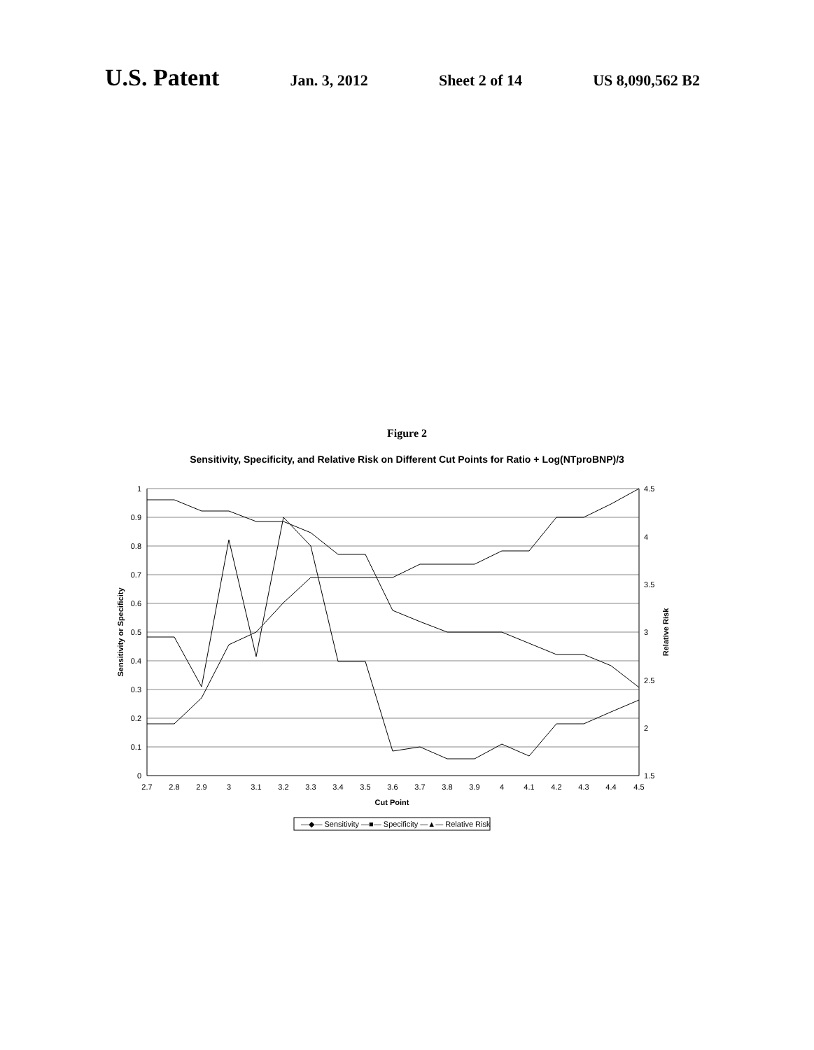U.S. Patent Jan. 3, 2012 Sheet 2 of 14 US 8,090,562 B2
Figure 2
Sensitivity, Specificity, and Relative Risk on Different Cut Points for Ratio + Log(NTproBNP)/3
1
0.9
0.8
0.7
0.6
0.5
0.4
0.3
0.2
0.1
0
4.5
4
3.5
3
2.5
2
1.5
2.7
2.8
2.9
3
3.1
3.2
3.3
3.4
3.5
3.6
3.7
3.8
3.9
4
4.1
4.2
4.3
4.4
4.5
Cut Point
Sensitivity or Specificity
Relative Risk
—◆— Sensitivity —■— Specificity —▲— Relative Risk